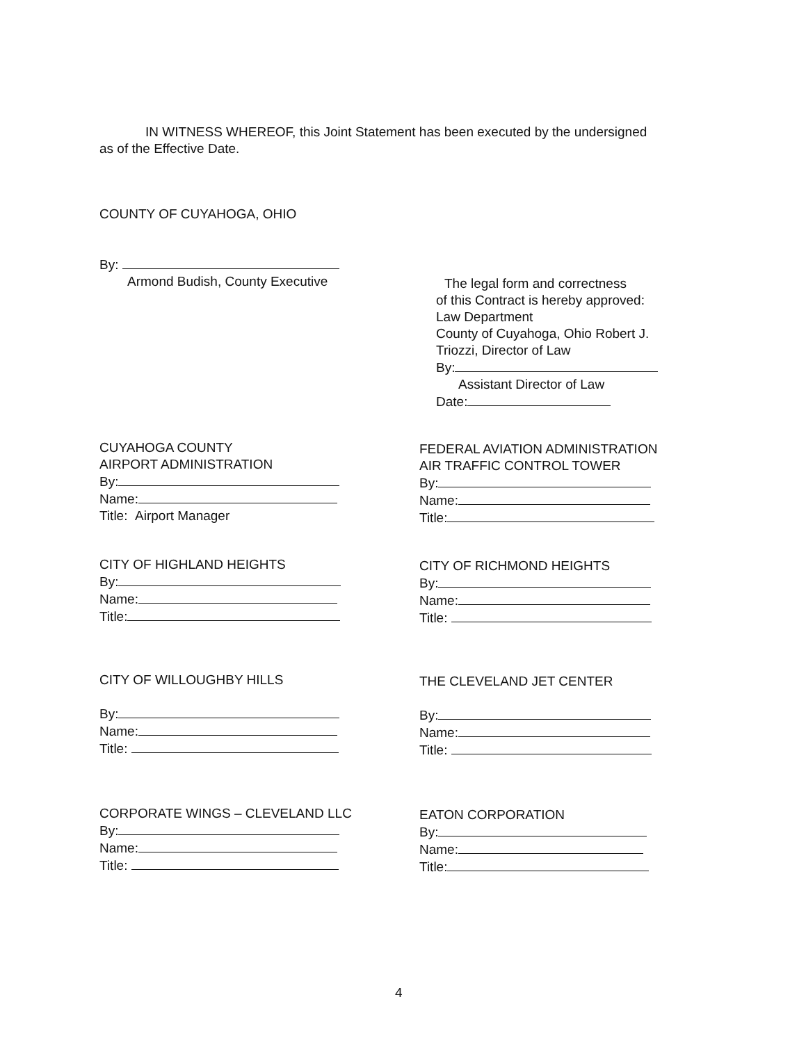IN WITNESS WHEREOF, this Joint Statement has been executed by the undersigned
as of the Effective Date.
COUNTY OF CUYAHOGA, OHIO
By:
Armond Budish, County Executive
The legal form and correctness
of this Contract is hereby approved:
Law Department
County of Cuyahoga, Ohio Robert J.
Triozzi, Director of Law
By:
Assistant Director of Law
Date:
CUYAHOGA COUNTY
AIRPORT ADMINISTRATION
By:
Name:
Title: Airport Manager
FEDERAL AVIATION ADMINISTRATION
AIR TRAFFIC CONTROL TOWER
By:
Name:
Title:
CITY OF HIGHLAND HEIGHTS
By:
Name:
Title:
CITY OF RICHMOND HEIGHTS
By:
Name:
Title:
CITY OF WILLOUGHBY HILLS
By:
Name:
Title:
THE CLEVELAND JET CENTER
By:
Name:
Title:
CORPORATE WINGS – CLEVELAND LLC
By:
Name:
Title:
EATON CORPORATION
By:
Name:
Title:
4